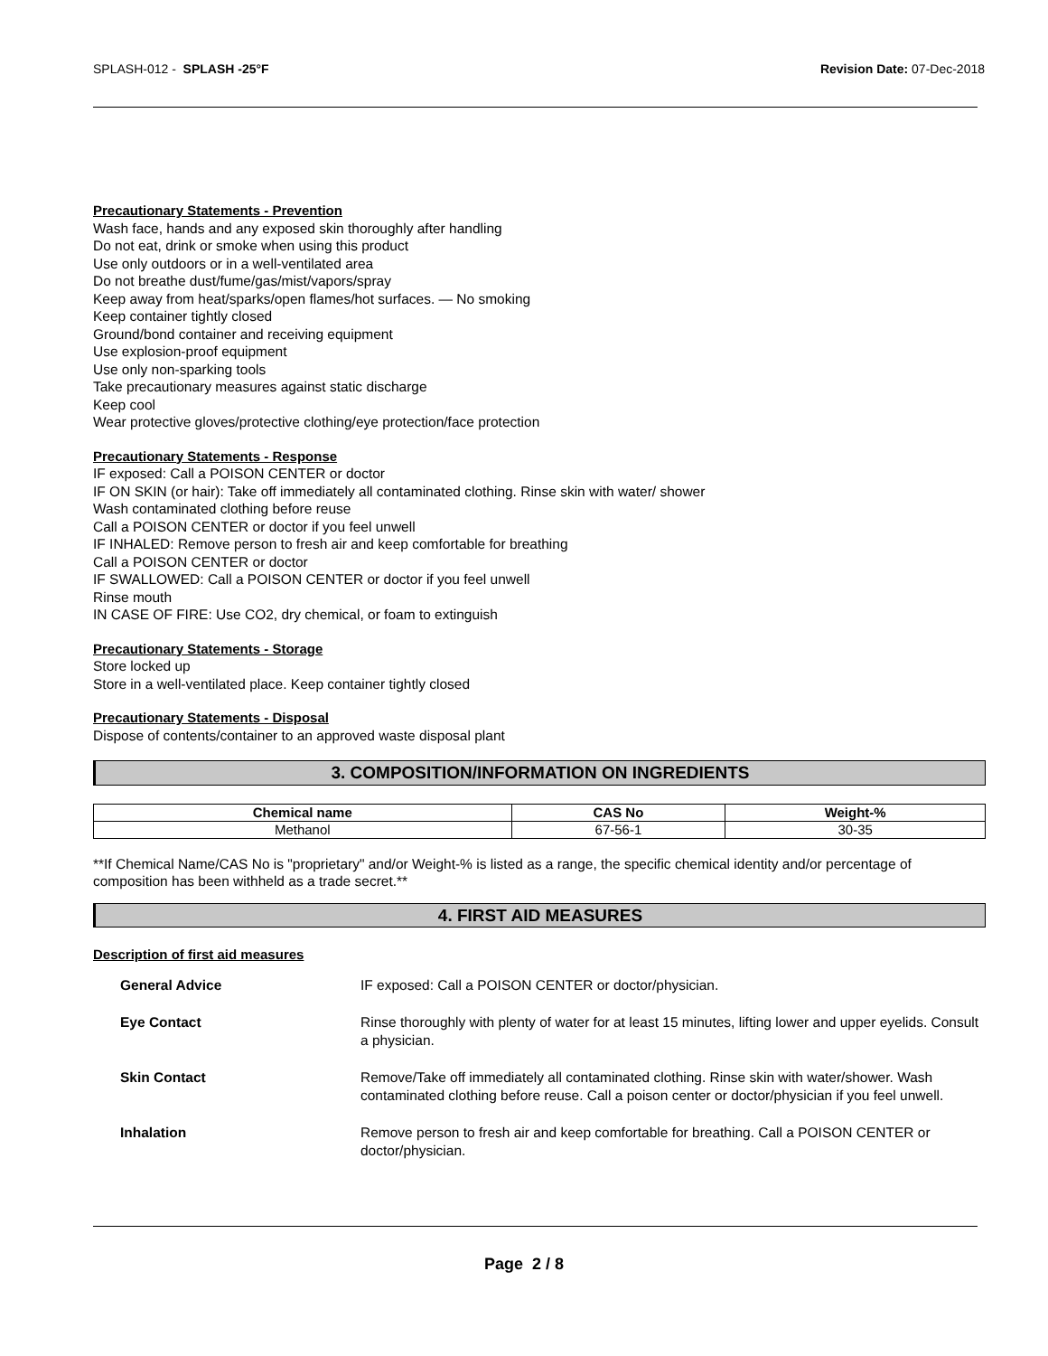SPLASH-012 - SPLASH -25°F Revision Date: 07-Dec-2018
Precautionary Statements - Prevention
Wash face, hands and any exposed skin thoroughly after handling
Do not eat, drink or smoke when using this product
Use only outdoors or in a well-ventilated area
Do not breathe dust/fume/gas/mist/vapors/spray
Keep away from heat/sparks/open flames/hot surfaces. — No smoking
Keep container tightly closed
Ground/bond container and receiving equipment
Use explosion-proof equipment
Use only non-sparking tools
Take precautionary measures against static discharge
Keep cool
Wear protective gloves/protective clothing/eye protection/face protection
Precautionary Statements - Response
IF exposed: Call a POISON CENTER or doctor
IF ON SKIN (or hair): Take off immediately all contaminated clothing. Rinse skin with water/ shower
Wash contaminated clothing before reuse
Call a POISON CENTER or doctor if you feel unwell
IF INHALED: Remove person to fresh air and keep comfortable for breathing
Call a POISON CENTER or doctor
IF SWALLOWED: Call a POISON CENTER or doctor if you feel unwell
Rinse mouth
IN CASE OF FIRE: Use CO2, dry chemical, or foam to extinguish
Precautionary Statements - Storage
Store locked up
Store in a well-ventilated place. Keep container tightly closed
Precautionary Statements - Disposal
Dispose of contents/container to an approved waste disposal plant
3. COMPOSITION/INFORMATION ON INGREDIENTS
| Chemical name | CAS No | Weight-% |
| --- | --- | --- |
| Methanol | 67-56-1 | 30-35 |
**If Chemical Name/CAS No is "proprietary" and/or Weight-% is listed as a range, the specific chemical identity and/or percentage of composition has been withheld as a trade secret.**
4. FIRST AID MEASURES
Description of first aid measures
| General Advice | IF exposed: Call a POISON CENTER or doctor/physician. |
| Eye Contact | Rinse thoroughly with plenty of water for at least 15 minutes, lifting lower and upper eyelids. Consult a physician. |
| Skin Contact | Remove/Take off immediately all contaminated clothing. Rinse skin with water/shower. Wash contaminated clothing before reuse. Call a poison center or doctor/physician if you feel unwell. |
| Inhalation | Remove person to fresh air and keep comfortable for breathing. Call a POISON CENTER or doctor/physician. |
Page 2 / 8